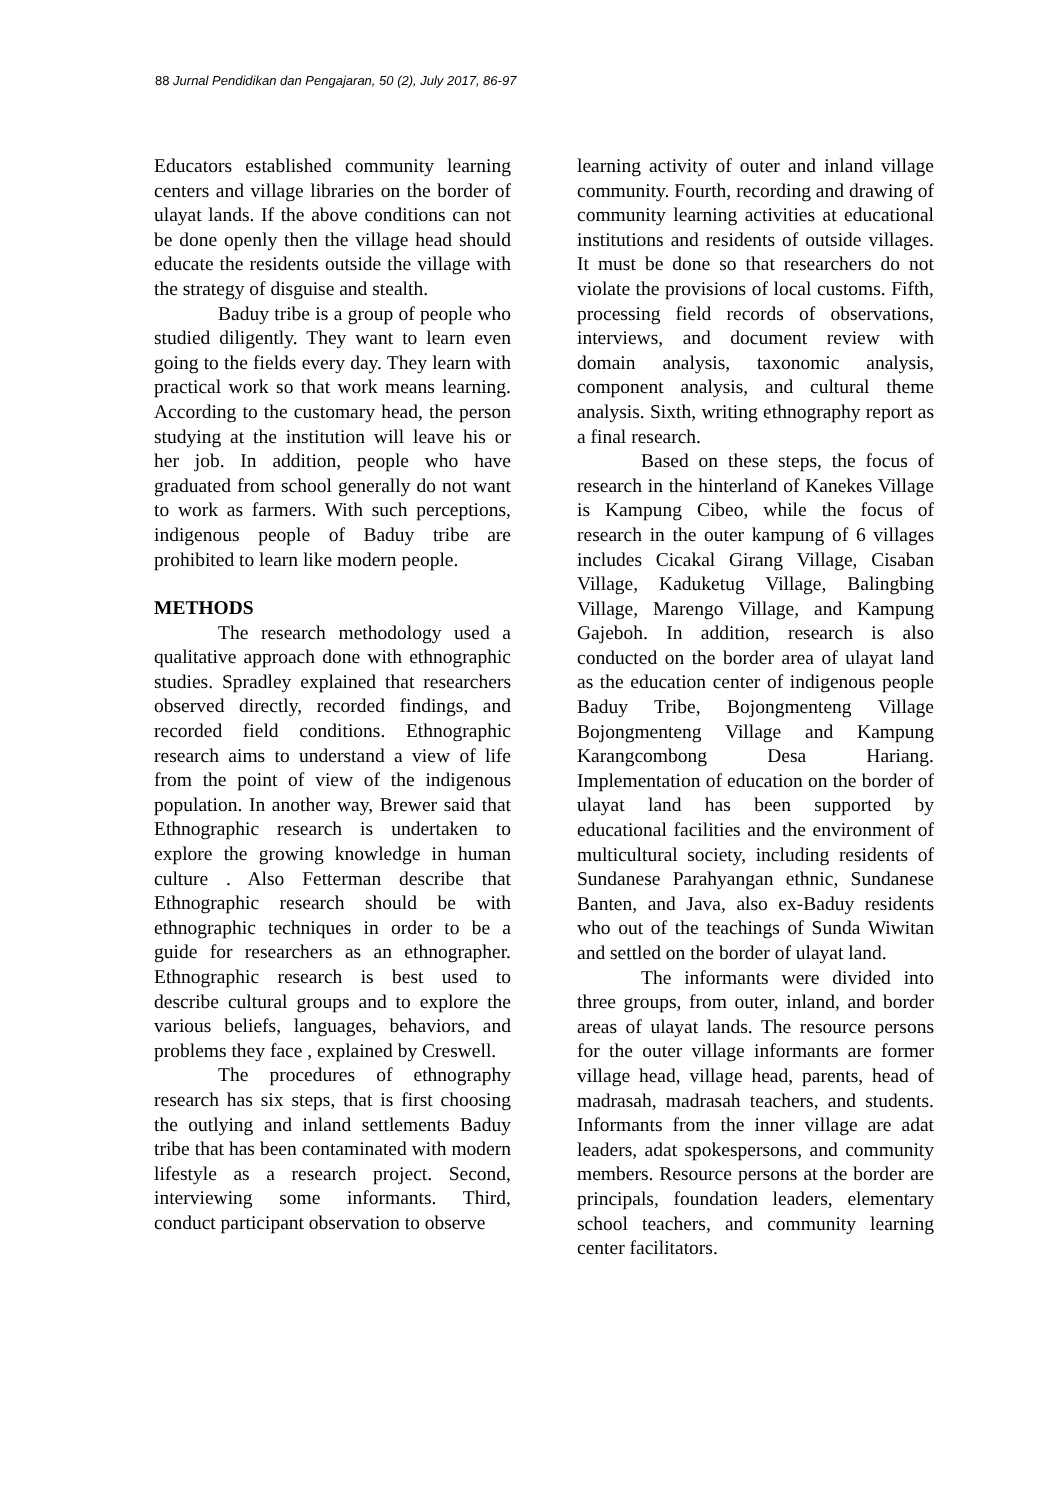88 Jurnal Pendidikan dan Pengajaran, 50 (2), July 2017, 86-97
Educators established community learning centers and village libraries on the border of ulayat lands. If the above conditions can not be done openly then the village head should educate the residents outside the village with the strategy of disguise and stealth.
Baduy tribe is a group of people who studied diligently. They want to learn even going to the fields every day. They learn with practical work so that work means learning. According to the customary head, the person studying at the institution will leave his or her job. In addition, people who have graduated from school generally do not want to work as farmers. With such perceptions, indigenous people of Baduy tribe are prohibited to learn like modern people.
METHODS
The research methodology used a qualitative approach done with ethnographic studies. Spradley explained that researchers observed directly, recorded findings, and recorded field conditions. Ethnographic research aims to understand a view of life from the point of view of the indigenous population. In another way, Brewer said that Ethnographic research is undertaken to explore the growing knowledge in human culture . Also Fetterman describe that Ethnographic research should be with ethnographic techniques in order to be a guide for researchers as an ethnographer. Ethnographic research is best used to describe cultural groups and to explore the various beliefs, languages, behaviors, and problems they face , explained by Creswell.
The procedures of ethnography research has six steps, that is first choosing the outlying and inland settlements Baduy tribe that has been contaminated with modern lifestyle as a research project. Second, interviewing some informants. Third, conduct participant observation to observe
learning activity of outer and inland village community. Fourth, recording and drawing of community learning activities at educational institutions and residents of outside villages. It must be done so that researchers do not violate the provisions of local customs. Fifth, processing field records of observations, interviews, and document review with domain analysis, taxonomic analysis, component analysis, and cultural theme analysis. Sixth, writing ethnography report as a final research.
Based on these steps, the focus of research in the hinterland of Kanekes Village is Kampung Cibeo, while the focus of research in the outer kampung of 6 villages includes Cicakal Girang Village, Cisaban Village, Kaduketug Village, Balingbing Village, Marengo Village, and Kampung Gajeboh. In addition, research is also conducted on the border area of ulayat land as the education center of indigenous people Baduy Tribe, Bojongmenteng Village Bojongmenteng Village and Kampung Karangcombong Desa Hariang. Implementation of education on the border of ulayat land has been supported by educational facilities and the environment of multicultural society, including residents of Sundanese Parahyangan ethnic, Sundanese Banten, and Java, also ex-Baduy residents who out of the teachings of Sunda Wiwitan and settled on the border of ulayat land.
The informants were divided into three groups, from outer, inland, and border areas of ulayat lands. The resource persons for the outer village informants are former village head, village head, parents, head of madrasah, madrasah teachers, and students. Informants from the inner village are adat leaders, adat spokespersons, and community members. Resource persons at the border are principals, foundation leaders, elementary school teachers, and community learning center facilitators.